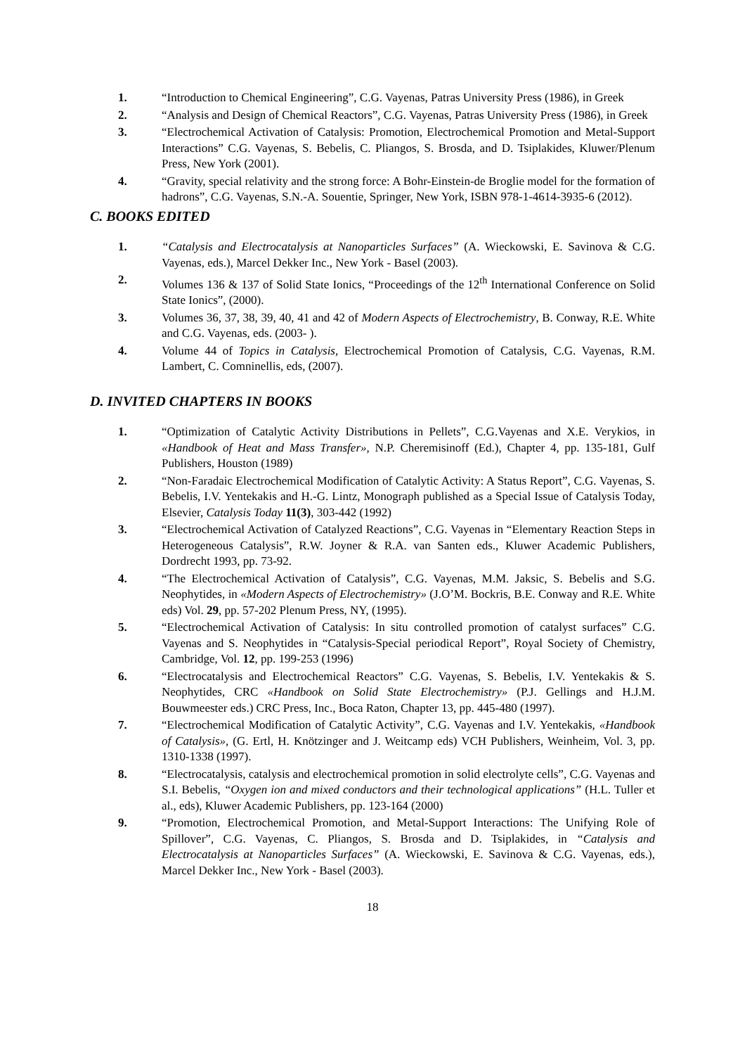1. “Introduction to Chemical Engineering”, C.G. Vayenas, Patras University Press (1986), in Greek
2. “Analysis and Design of Chemical Reactors”, C.G. Vayenas, Patras University Press (1986), in Greek
3. “Electrochemical Activation of Catalysis: Promotion, Electrochemical Promotion and Metal-Support Interactions” C.G. Vayenas, S. Bebelis, C. Pliangos, S. Brosda, and D. Tsiplakides, Kluwer/Plenum Press, New York (2001).
4. “Gravity, special relativity and the strong force: A Bohr-Einstein-de Broglie model for the formation of hadrons”, C.G. Vayenas, S.N.-A. Souentie, Springer, New York, ISBN 978-1-4614-3935-6 (2012).
C. BOOKS EDITED
1. “Catalysis and Electrocatalysis at Nanoparticles Surfaces” (A. Wieckowski, E. Savinova & C.G. Vayenas, eds.), Marcel Dekker Inc., New York - Basel (2003).
2. Volumes 136 & 137 of Solid State Ionics, “Proceedings of the 12<sup>th</sup> International Conference on Solid State Ionics”, (2000).
3. Volumes 36, 37, 38, 39, 40, 41 and 42 of Modern Aspects of Electrochemistry, B. Conway, R.E. White and C.G. Vayenas, eds. (2003- ).
4. Volume 44 of Topics in Catalysis, Electrochemical Promotion of Catalysis, C.G. Vayenas, R.M. Lambert, C. Comninellis, eds, (2007).
D. INVITED CHAPTERS IN BOOKS
1. “Optimization of Catalytic Activity Distributions in Pellets”, C.G.Vayenas and X.E. Verykios, in «Handbook of Heat and Mass Transfer», N.P. Cheremisinoff (Ed.), Chapter 4, pp. 135-181, Gulf Publishers, Houston (1989)
2. “Non-Faradaic Electrochemical Modification of Catalytic Activity: A Status Report”, C.G. Vayenas, S. Bebelis, I.V. Yentekakis and H.-G. Lintz, Monograph published as a Special Issue of Catalysis Today, Elsevier, Catalysis Today 11(3), 303-442 (1992)
3. “Electrochemical Activation of Catalyzed Reactions”, C.G. Vayenas in “Elementary Reaction Steps in Heterogeneous Catalysis”, R.W. Joyner & R.A. van Santen eds., Kluwer Academic Publishers, Dordrecht 1993, pp. 73-92.
4. “The Electrochemical Activation of Catalysis”, C.G. Vayenas, M.M. Jaksic, S. Bebelis and S.G. Neophytides, in «Modern Aspects of Electrochemistry» (J.O’M. Bockris, B.E. Conway and R.E. White eds) Vol. 29, pp. 57-202 Plenum Press, NY, (1995).
5. “Electrochemical Activation of Catalysis: In situ controlled promotion of catalyst surfaces” C.G. Vayenas and S. Neophytides in “Catalysis-Special periodical Report”, Royal Society of Chemistry, Cambridge, Vol. 12, pp. 199-253 (1996)
6. “Electrocatalysis and Electrochemical Reactors” C.G. Vayenas, S. Bebelis, I.V. Yentekakis & S. Neophytides, CRC «Handbook on Solid State Electrochemistry» (P.J. Gellings and H.J.M. Bouwmeester eds.) CRC Press, Inc., Boca Raton, Chapter 13, pp. 445-480 (1997).
7. “Electrochemical Modification of Catalytic Activity”, C.G. Vayenas and I.V. Yentekakis, «Handbook of Catalysis», (G. Ertl, H. Knötzinger and J. Weitcamp eds) VCH Publishers, Weinheim, Vol. 3, pp. 1310-1338 (1997).
8. “Electrocatalysis, catalysis and electrochemical promotion in solid electrolyte cells”, C.G. Vayenas and S.I. Bebelis, “Oxygen ion and mixed conductors and their technological applications” (H.L. Tuller et al., eds), Kluwer Academic Publishers, pp. 123-164 (2000)
9. “Promotion, Electrochemical Promotion, and Metal-Support Interactions: The Unifying Role of Spillover”, C.G. Vayenas, C. Pliangos, S. Brosda and D. Tsiplakides, in “Catalysis and Electrocatalysis at Nanoparticles Surfaces” (A. Wieckowski, E. Savinova & C.G. Vayenas, eds.), Marcel Dekker Inc., New York - Basel (2003).
18